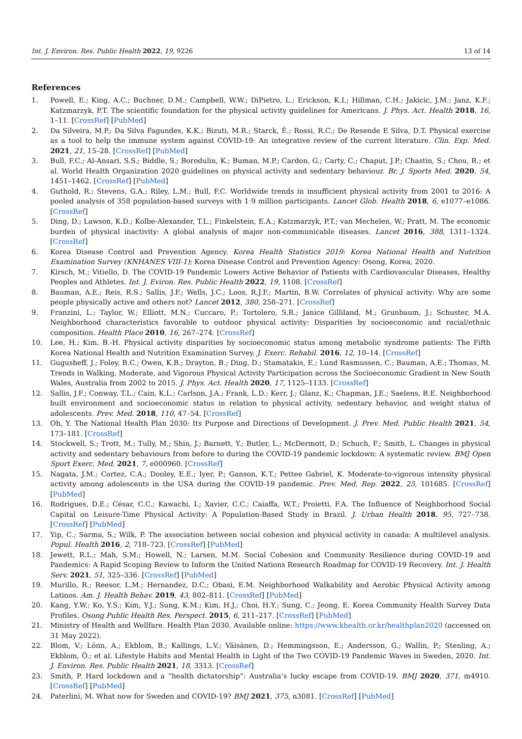Int. J. Environ. Res. Public Health 2022, 19, 9226 13 of 14
References
1. Powell, E.; King, A.C.; Buchner, D.M.; Campbell, W.W.; DiPietro, L.; Erickson, K.I.; Hillman, C.H.; Jakicic, J.M.; Janz, K.F.; Katzmarzyk, P.T. The scientific foundation for the physical activity guidelines for Americans. J. Phys. Act. Health 2018, 16, 1–11. [CrossRef] [PubMed]
2. Da Silveira, M.P.; Da Silva Fagundes, K.K.; Bizuti, M.R.; Starck, É.; Rossi, R.C.; De Resende E Silva, D.T. Physical exercise as a tool to help the immune system against COVID-19: An integrative review of the current literature. Clin. Exp. Med. 2021, 21, 15–28. [CrossRef] [PubMed]
3. Bull, F.C.; Al-Ansari, S.S.; Biddle, S.; Borodulin, K.; Buman, M.P.; Cardon, G.; Carty, C.; Chaput, J.P.; Chastin, S.; Chou, R.; et al. World Health Organization 2020 guidelines on physical activity and sedentary behaviour. Br. J. Sports Med. 2020, 54, 1451–1462. [CrossRef] [PubMed]
4. Guthold, R.; Stevens, G.A.; Riley, L.M.; Bull, F.C. Worldwide trends in insufficient physical activity from 2001 to 2016: A pooled analysis of 358 population-based surveys with 1·9 million participants. Lancet Glob. Health 2018, 6, e1077–e1086. [CrossRef]
5. Ding, D.; Lawson, K.D.; Kolbe-Alexander, T.L.; Finkelstein, E.A.; Katzmarzyk, P.T.; van Mechelen, W.; Pratt, M. The economic burden of physical inactivity: A global analysis of major non-communicable diseases. Lancet 2016, 388, 1311–1324. [CrossRef]
6. Korea Disease Control and Prevention Agency. Korea Health Statistics 2019: Korea National Health and Nutrition Examination Survey (KNHANES VIII-1); Korea Disease Control and Prevention Agency: Osong, Korea, 2020.
7. Kirsch, M.; Vitiello, D. The COVID-19 Pandemic Lowers Active Behavior of Patients with Cardiovascular Diseases, Healthy Peoples and Athletes. Int. J. Eviron. Res. Public Health 2022, 19, 1108. [CrossRef]
8. Bauman, A.E.; Reis, R.S.; Sallis, J.F.; Wells, J.C.; Loos, R.J.F.; Martin, B.W. Correlates of physical activity: Why are some people physically active and others not? Lancet 2012, 380, 258–271. [CrossRef]
9. Franzini, L.; Taylor, W.; Elliott, M.N.; Cuccaro, P.; Tortolero, S.R.; Janice Gilliland, M.; Grunbaum, J.; Schuster, M.A. Neighborhood characteristics favorable to outdoor physical activity: Disparities by socioeconomic and racial/ethnic composition. Health Place 2010, 16, 267–274. [CrossRef]
10. Lee, H.; Kim, B.-H. Physical activity disparities by socioeconomic status among metabolic syndrome patients: The Fifth Korea National Health and Nutrition Examination Survey. J. Exerc. Rehabil. 2016, 12, 10–14. [CrossRef]
11. Gugusheff, J.; Foley, B.C.; Owen, K.B.; Drayton, B.; Ding, D.; Stamatakis, E.; Lund Rasmussen, C.; Bauman, A.E.; Thomas, M. Trends in Walking, Moderate, and Vigorous Physical Activity Participation across the Socioeconomic Gradient in New South Wales, Australia from 2002 to 2015. J. Phys. Act. Health 2020, 17, 1125–1133. [CrossRef]
12. Sallis, J.F.; Conway, T.L.; Cain, K.L.; Carlson, J.A.; Frank, L.D.; Kerr, J.; Glanz, K.; Chapman, J.E.; Saelens, B.E. Neighborhood built environment and socioeconomic status in relation to physical activity, sedentary behavior, and weight status of adolescents. Prev. Med. 2018, 110, 47–54. [CrossRef]
13. Oh, Y. The National Health Plan 2030: Its Purpose and Directions of Development. J. Prev. Med. Public Health 2021, 54, 173–181. [CrossRef]
14. Stockwell, S.; Trott, M.; Tully, M.; Shin, J.; Barnett, Y.; Butler, L.; McDermott, D.; Schuch, F.; Smith, L. Changes in physical activity and sedentary behaviours from before to during the COVID-19 pandemic lockdown: A systematic review. BMJ Open Sport Exerc. Med. 2021, 7, e000960. [CrossRef]
15. Nagata, J.M.; Cortez, C.A.; Dooley, E.E.; Iyer, P.; Ganson, K.T.; Pettee Gabriel, K. Moderate-to-vigorous intensity physical activity among adolescents in the USA during the COVID-19 pandemic. Prev. Med. Rep. 2022, 25, 101685. [CrossRef] [PubMed]
16. Rodrigues, D.E.; César, C.C.; Kawachi, I.; Xavier, C.C.; Caiaffa, W.T.; Proietti, F.A. The Influence of Neighborhood Social Capital on Leisure-Time Physical Activity: A Population-Based Study in Brazil. J. Urban Health 2018, 95, 727–738. [CrossRef] [PubMed]
17. Yip, C.; Sarma, S.; Wilk, P. The association between social cohesion and physical activity in canada: A multilevel analysis. Popul. Health 2016, 2, 718–723. [CrossRef] [PubMed]
18. Jewett, R.L.; Mah, S.M.; Howell, N.; Larsen, M.M. Social Cohesion and Community Resilience during COVID-19 and Pandemics: A Rapid Scoping Review to Inform the United Nations Research Roadmap for COVID-19 Recovery. Int. J. Health Serv. 2021, 51, 325–336. [CrossRef] [PubMed]
19. Murillo, R.; Reesor, L.M.; Hernandez, D.C.; Obasi, E.M. Neighborhood Walkability and Aerobic Physical Activity among Latinos. Am. J. Health Behav. 2019, 43, 802–811. [CrossRef] [PubMed]
20. Kang, Y.W.; Ko, Y.S.; Kim, Y.J.; Sung, K.M.; Kim, H.J.; Choi, H.Y.; Sung, C.; Jeong, E. Korea Community Health Survey Data Profiles. Osong Public Health Res. Perspect. 2015, 6, 211–217. [CrossRef] [PubMed]
21. Ministry of Health and Wellfare. Health Plan 2030. Available online: https://www.khealth.or.kr/healthplan2020 (accessed on 31 May 2022).
22. Blom, V.; Lönn, A.; Ekblom, B.; Kallings, L.V.; Väisänen, D.; Hemmingsson, E.; Andersson, G.; Wallin, P.; Stenling, A.; Ekblom, Ö.; et al. Lifestyle Habits and Mental Health in Light of the Two COVID-19 Pandemic Waves in Sweden, 2020. Int. J. Environ. Res. Public Health 2021, 18, 3313. [CrossRef]
23. Smith, P. Hard lockdown and a “health dictatorship”: Australia’s lucky escape from COVID-19. BMJ 2020, 371, m4910. [CrossRef] [PubMed]
24. Paterlini, M. What now for Sweden and COVID-19? BMJ 2021, 375, n3081. [CrossRef] [PubMed]